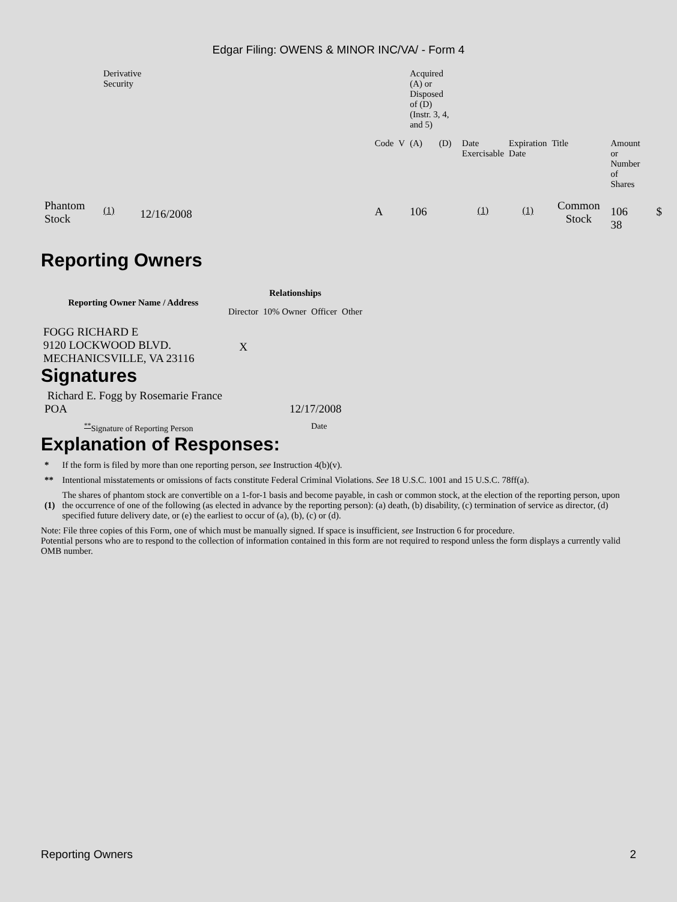Edgar Filing: OWENS & MINOR INC/VA/ - Form 4
| | Derivative Security | | | | Acquired (A) or Disposed of (D) (Instr. 3, 4, and 5) | | | | | |
| | | | Code | V | (A) | (D) | Date Exercisable | Expiration Date | Title | Amount or Number of Shares |
| Phantom Stock | <sup>(1)</sup> 12/16/2008 | | A | | 106 | | <sup>(1)</sup> | <sup>(1)</sup> | Common Stock | 106 $ 38 |
Reporting Owners
| Reporting Owner Name / Address | Relationships | | | |
| --- | --- | --- | --- | --- |
| | Director | 10% Owner | Officer | Other |
| FOGG RICHARD E 9120 LOCKWOOD BLVD. MECHANICSVILLE, VA 23116 | X | | | |
Signatures
| Richard E. Fogg by Rosemarie France POA | 12/17/2008 |
| <sup>**</sup> Signature of Reporting Person | Date |
Explanation of Responses:
| * | If the form is filed by more than one reporting person, see Instruction 4(b)(v). |
| ** | Intentional misstatements or omissions of facts constitute Federal Criminal Violations. See 18 U.S.C. 1001 and 15 U.S.C. 78ff(a). |
| (1) | The shares of phantom stock are convertible on a 1-for-1 basis and become payable, in cash or common stock, at the election of the reporting person, upon the occurrence of one of the following (as elected in advance by the reporting person): (a) death, (b) disability, (c) termination of service as director, (d) specified future delivery date, or (e) the earliest to occur of (a), (b), (c) or (d). |
Note: File three copies of this Form, one of which must be manually signed. If space is insufficient, see Instruction 6 for procedure.
Potential persons who are to respond to the collection of information contained in this form are not required to respond unless the form displays a currently valid OMB number.
Reporting Owners 2